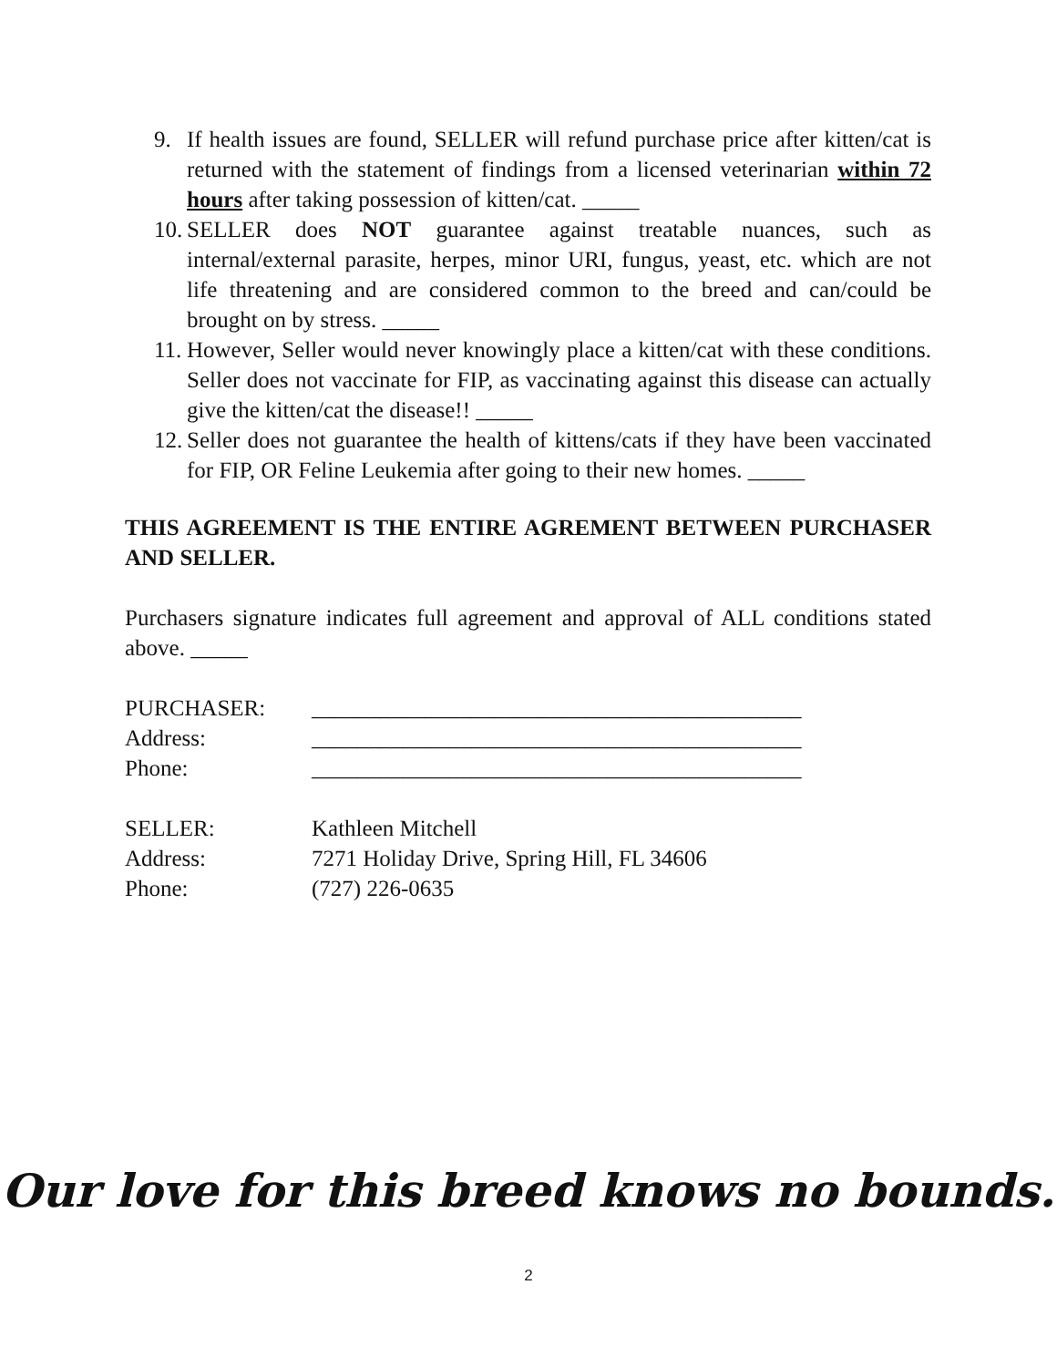9. If health issues are found, SELLER will refund purchase price after kitten/cat is returned with the statement of findings from a licensed veterinarian within 72 hours after taking possession of kitten/cat. _____
10. SELLER does NOT guarantee against treatable nuances, such as internal/external parasite, herpes, minor URI, fungus, yeast, etc. which are not life threatening and are considered common to the breed and can/could be brought on by stress. _____
11. However, Seller would never knowingly place a kitten/cat with these conditions. Seller does not vaccinate for FIP, as vaccinating against this disease can actually give the kitten/cat the disease!! _____
12. Seller does not guarantee the health of kittens/cats if they have been vaccinated for FIP, OR Feline Leukemia after going to their new homes. _____
THIS AGREEMENT IS THE ENTIRE AGREMENT BETWEEN PURCHASER AND SELLER.
Purchasers signature indicates full agreement and approval of ALL conditions stated above. _____
PURCHASER: ___________________________________________ Address: ___________________________________________ Phone: ___________________________________________
SELLER: Kathleen Mitchell Address: 7271 Holiday Drive, Spring Hill, FL 34606 Phone: (727) 226-0635
Our love for this breed knows no bounds.
2